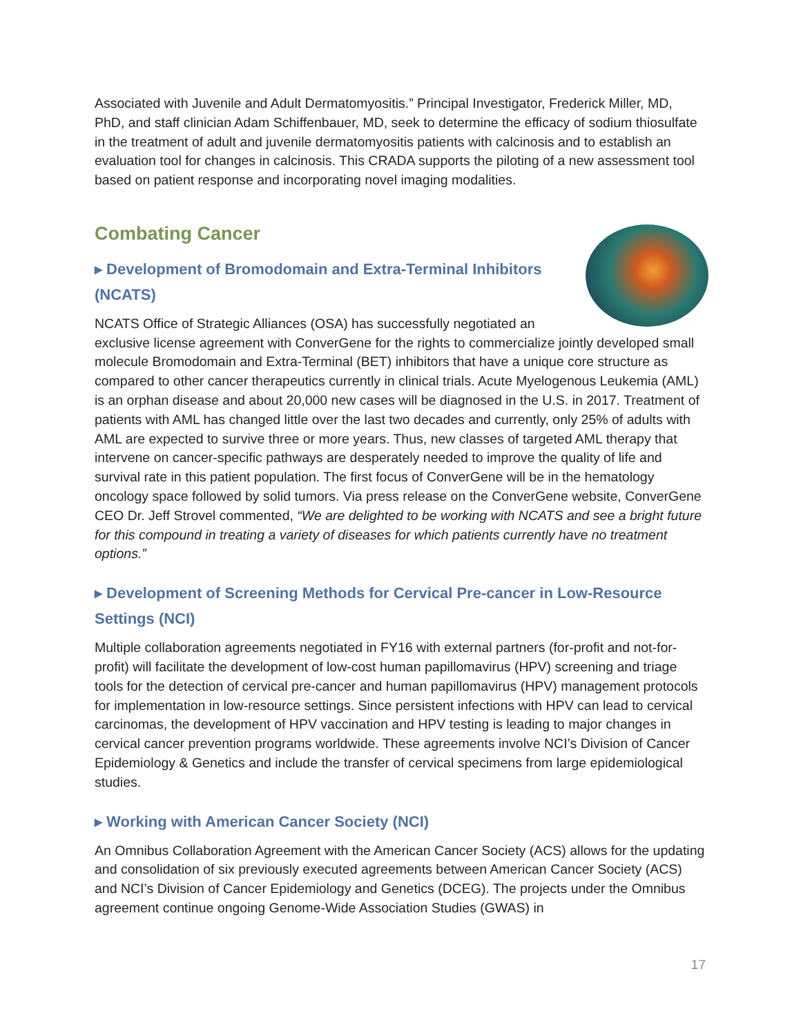Associated with Juvenile and Adult Dermatomyositis.” Principal Investigator, Frederick Miller, MD, PhD, and staff clinician Adam Schiffenbauer, MD, seek to determine the efficacy of sodium thiosulfate in the treatment of adult and juvenile dermatomyositis patients with calcinosis and to establish an evaluation tool for changes in calcinosis. This CRADA supports the piloting of a new assessment tool based on patient response and incorporating novel imaging modalities.
Combating Cancer
▸ Development of Bromodomain and Extra-Terminal Inhibitors (NCATS)
NCATS Office of Strategic Alliances (OSA) has successfully negotiated an exclusive license agreement with ConverGene for the rights to commercialize jointly developed small molecule Bromodomain and Extra-Terminal (BET) inhibitors that have a unique core structure as compared to other cancer therapeutics currently in clinical trials. Acute Myelogenous Leukemia (AML) is an orphan disease and about 20,000 new cases will be diagnosed in the U.S. in 2017. Treatment of patients with AML has changed little over the last two decades and currently, only 25% of adults with AML are expected to survive three or more years. Thus, new classes of targeted AML therapy that intervene on cancer-specific pathways are desperately needed to improve the quality of life and survival rate in this patient population. The first focus of ConverGene will be in the hematology oncology space followed by solid tumors. Via press release on the ConverGene website, ConverGene CEO Dr. Jeff Strovel commented, “We are delighted to be working with NCATS and see a bright future for this compound in treating a variety of diseases for which patients currently have no treatment options.”
▸ Development of Screening Methods for Cervical Pre-cancer in Low-Resource Settings (NCI)
Multiple collaboration agreements negotiated in FY16 with external partners (for-profit and not-for-profit) will facilitate the development of low-cost human papillomavirus (HPV) screening and triage tools for the detection of cervical pre-cancer and human papillomavirus (HPV) management protocols for implementation in low-resource settings. Since persistent infections with HPV can lead to cervical carcinomas, the development of HPV vaccination and HPV testing is leading to major changes in cervical cancer prevention programs worldwide. These agreements involve NCI’s Division of Cancer Epidemiology & Genetics and include the transfer of cervical specimens from large epidemiological studies.
▸ Working with American Cancer Society (NCI)
An Omnibus Collaboration Agreement with the American Cancer Society (ACS) allows for the updating and consolidation of six previously executed agreements between American Cancer Society (ACS) and NCI’s Division of Cancer Epidemiology and Genetics (DCEG). The projects under the Omnibus agreement continue ongoing Genome-Wide Association Studies (GWAS) in
17